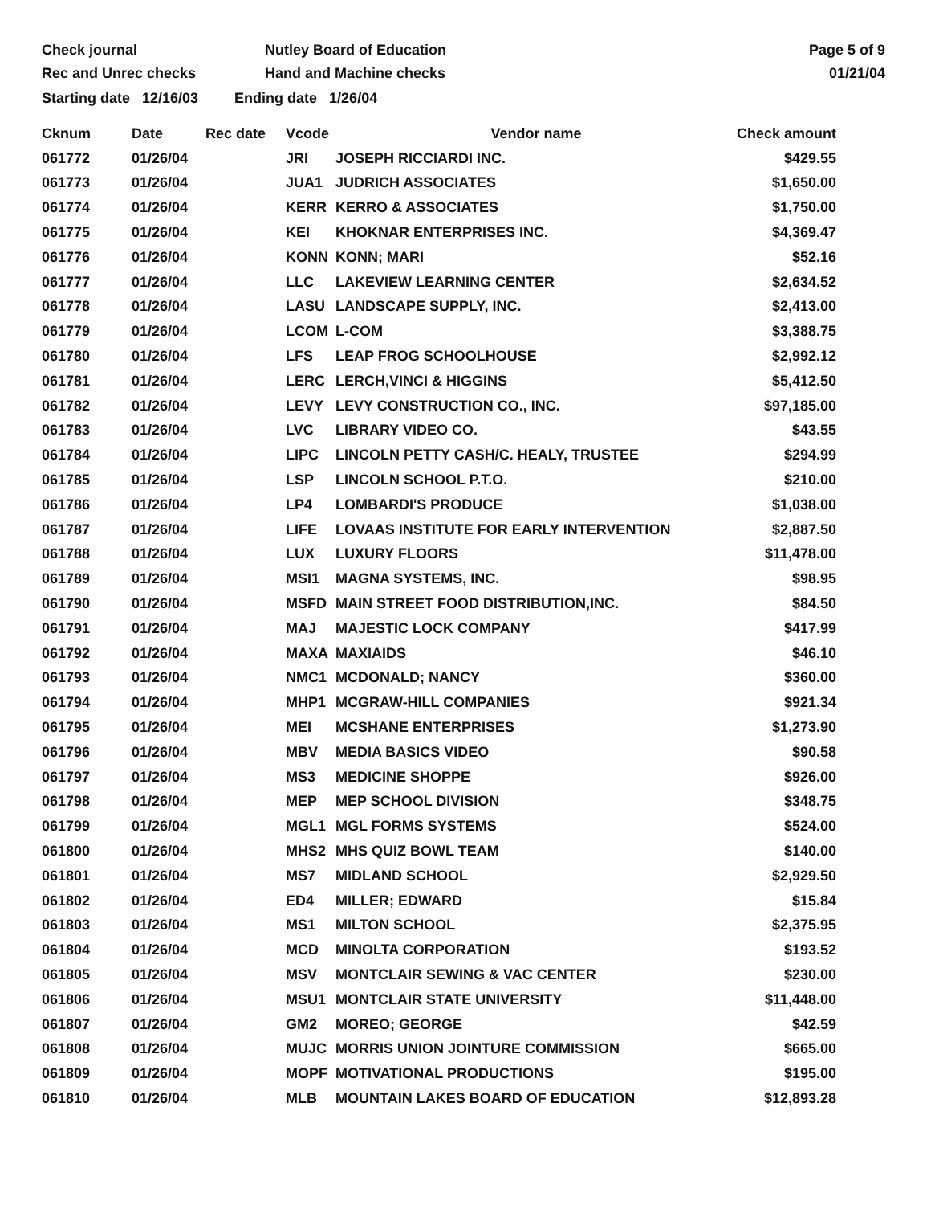Check journal
Rec and Unrec checks
Nutley Board of Education
Hand and Machine checks
Page 5 of 9
01/21/04
Starting date 12/16/03 Ending date 1/26/04
| Cknum | Date | Rec date | Vcode | Vendor name | Check amount |
| --- | --- | --- | --- | --- | --- |
| 061772 | 01/26/04 | | JRI | JOSEPH RICCIARDI INC. | $429.55 |
| 061773 | 01/26/04 | | JUA1 | JUDRICH ASSOCIATES | $1,650.00 |
| 061774 | 01/26/04 | | KERR | KERRO & ASSOCIATES | $1,750.00 |
| 061775 | 01/26/04 | | KEI | KHOKNAR ENTERPRISES INC. | $4,369.47 |
| 061776 | 01/26/04 | | KONN | KONN; MARI | $52.16 |
| 061777 | 01/26/04 | | LLC | LAKEVIEW LEARNING CENTER | $2,634.52 |
| 061778 | 01/26/04 | | LASU | LANDSCAPE SUPPLY, INC. | $2,413.00 |
| 061779 | 01/26/04 | | LCOM | L-COM | $3,388.75 |
| 061780 | 01/26/04 | | LFS | LEAP FROG SCHOOLHOUSE | $2,992.12 |
| 061781 | 01/26/04 | | LERC | LERCH,VINCI & HIGGINS | $5,412.50 |
| 061782 | 01/26/04 | | LEVY | LEVY CONSTRUCTION CO., INC. | $97,185.00 |
| 061783 | 01/26/04 | | LVC | LIBRARY VIDEO CO. | $43.55 |
| 061784 | 01/26/04 | | LIPC | LINCOLN PETTY CASH/C. HEALY, TRUSTEE | $294.99 |
| 061785 | 01/26/04 | | LSP | LINCOLN SCHOOL P.T.O. | $210.00 |
| 061786 | 01/26/04 | | LP4 | LOMBARDI'S PRODUCE | $1,038.00 |
| 061787 | 01/26/04 | | LIFE | LOVAAS INSTITUTE FOR EARLY INTERVENTION | $2,887.50 |
| 061788 | 01/26/04 | | LUX | LUXURY FLOORS | $11,478.00 |
| 061789 | 01/26/04 | | MSI1 | MAGNA SYSTEMS, INC. | $98.95 |
| 061790 | 01/26/04 | | MSFD | MAIN STREET FOOD DISTRIBUTION,INC. | $84.50 |
| 061791 | 01/26/04 | | MAJ | MAJESTIC LOCK COMPANY | $417.99 |
| 061792 | 01/26/04 | | MAXA | MAXIAIDS | $46.10 |
| 061793 | 01/26/04 | | NMC1 | MCDONALD; NANCY | $360.00 |
| 061794 | 01/26/04 | | MHP1 | MCGRAW-HILL COMPANIES | $921.34 |
| 061795 | 01/26/04 | | MEI | MCSHANE ENTERPRISES | $1,273.90 |
| 061796 | 01/26/04 | | MBV | MEDIA BASICS VIDEO | $90.58 |
| 061797 | 01/26/04 | | MS3 | MEDICINE SHOPPE | $926.00 |
| 061798 | 01/26/04 | | MEP | MEP SCHOOL DIVISION | $348.75 |
| 061799 | 01/26/04 | | MGL1 | MGL FORMS SYSTEMS | $524.00 |
| 061800 | 01/26/04 | | MHS2 | MHS QUIZ BOWL TEAM | $140.00 |
| 061801 | 01/26/04 | | MS7 | MIDLAND SCHOOL | $2,929.50 |
| 061802 | 01/26/04 | | ED4 | MILLER; EDWARD | $15.84 |
| 061803 | 01/26/04 | | MS1 | MILTON SCHOOL | $2,375.95 |
| 061804 | 01/26/04 | | MCD | MINOLTA CORPORATION | $193.52 |
| 061805 | 01/26/04 | | MSV | MONTCLAIR SEWING & VAC CENTER | $230.00 |
| 061806 | 01/26/04 | | MSU1 | MONTCLAIR STATE UNIVERSITY | $11,448.00 |
| 061807 | 01/26/04 | | GM2 | MOREO; GEORGE | $42.59 |
| 061808 | 01/26/04 | | MUJC | MORRIS UNION JOINTURE COMMISSION | $665.00 |
| 061809 | 01/26/04 | | MOPF | MOTIVATIONAL PRODUCTIONS | $195.00 |
| 061810 | 01/26/04 | | MLB | MOUNTAIN LAKES BOARD OF EDUCATION | $12,893.28 |